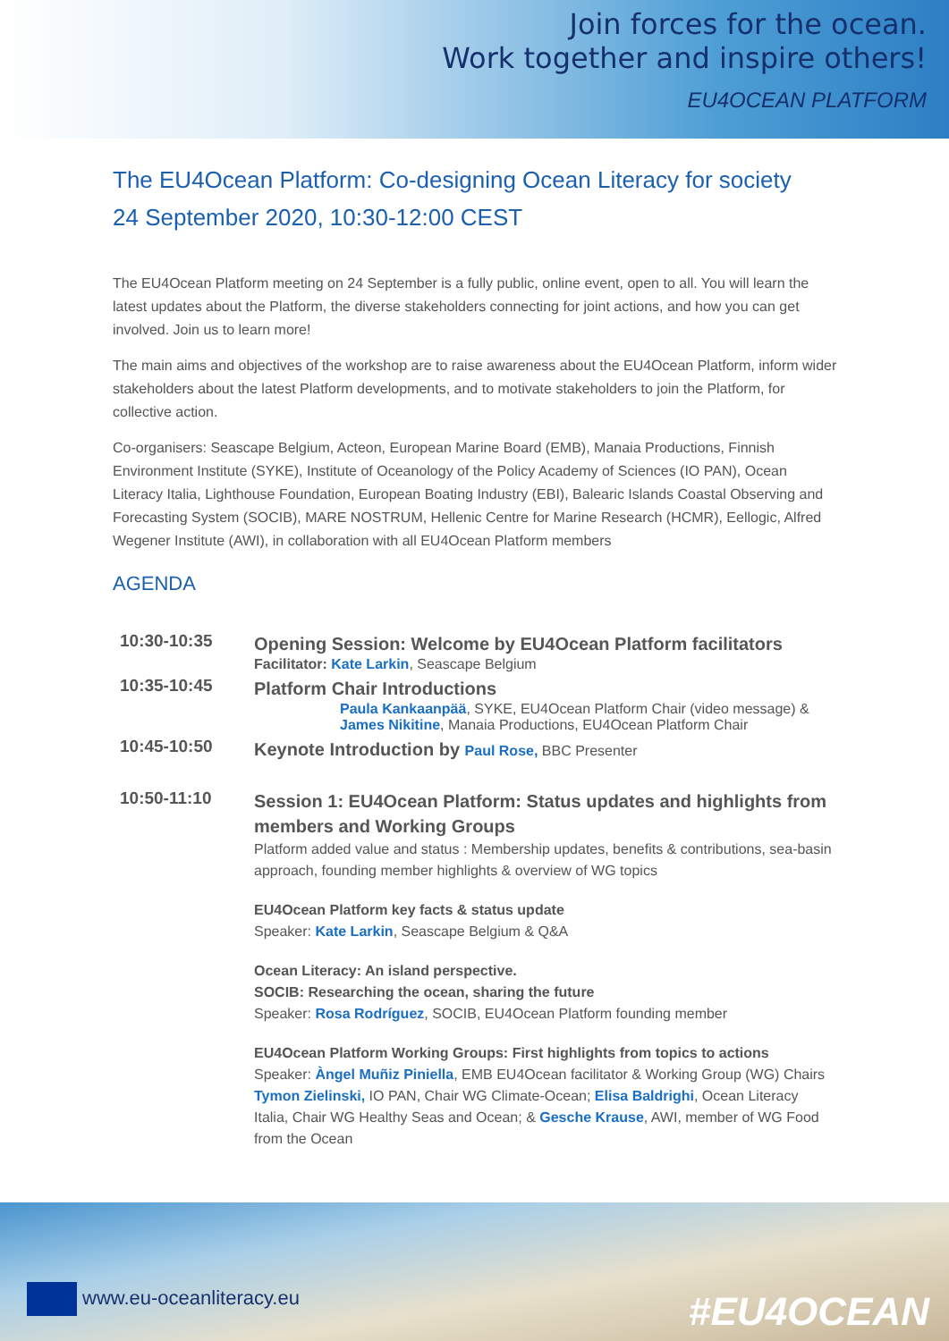Join forces for the ocean.
Work together and inspire others!
EU4OCEAN PLATFORM
The EU4Ocean Platform: Co-designing Ocean Literacy for society
24 September 2020, 10:30-12:00 CEST
The EU4Ocean Platform meeting on 24 September is a fully public, online event, open to all. You will learn the latest updates about the Platform, the diverse stakeholders connecting for joint actions, and how you can get involved. Join us to learn more!
The main aims and objectives of the workshop are to raise awareness about the EU4Ocean Platform, inform wider stakeholders about the latest Platform developments, and to motivate stakeholders to join the Platform, for collective action.
Co-organisers: Seascape Belgium, Acteon, European Marine Board (EMB), Manaia Productions, Finnish Environment Institute (SYKE), Institute of Oceanology of the Policy Academy of Sciences (IO PAN), Ocean Literacy Italia, Lighthouse Foundation, European Boating Industry (EBI), Balearic Islands Coastal Observing and Forecasting System (SOCIB), MARE NOSTRUM, Hellenic Centre for Marine Research (HCMR), Eellogic, Alfred Wegener Institute (AWI), in collaboration with all EU4Ocean Platform members
AGENDA
| 10:30-10:35 | Opening Session: Welcome by EU4Ocean Platform facilitators Facilitator: Kate Larkin , Seascape Belgium |
| 10:35-10:45 | Platform Chair Introductions Paula Kankaanpää , SYKE, EU4Ocean Platform Chair (video message) & James Nikitine , Manaia Productions, EU4Ocean Platform Chair |
| 10:45-10:50 | Keynote Introduction by Paul Rose, BBC Presenter |
| 10:50-11:10 | Session 1: EU4Ocean Platform: Status updates and highlights from members and Working Groups Platform added value and status : Membership updates, benefits & contributions, sea-basin approach, founding member highlights & overview of WG topics EU4Ocean Platform key facts & status update Speaker: Kate Larkin , Seascape Belgium & Q&A Ocean Literacy: An island perspective. SOCIB: Researching the ocean, sharing the future Speaker: Rosa Rodríguez , SOCIB, EU4Ocean Platform founding member EU4Ocean Platform Working Groups: First highlights from topics to actions Speaker: Àngel Muñiz Piniella , EMB EU4Ocean facilitator & Working Group (WG) Chairs Tymon Zielinski, IO PAN, Chair WG Climate-Ocean; Elisa Baldrighi , Ocean Literacy Italia, Chair WG Healthy Seas and Ocean; & Gesche Krause , AWI, member of WG Food from the Ocean |
www.eu-oceanliteracy.eu #EU4OCEAN